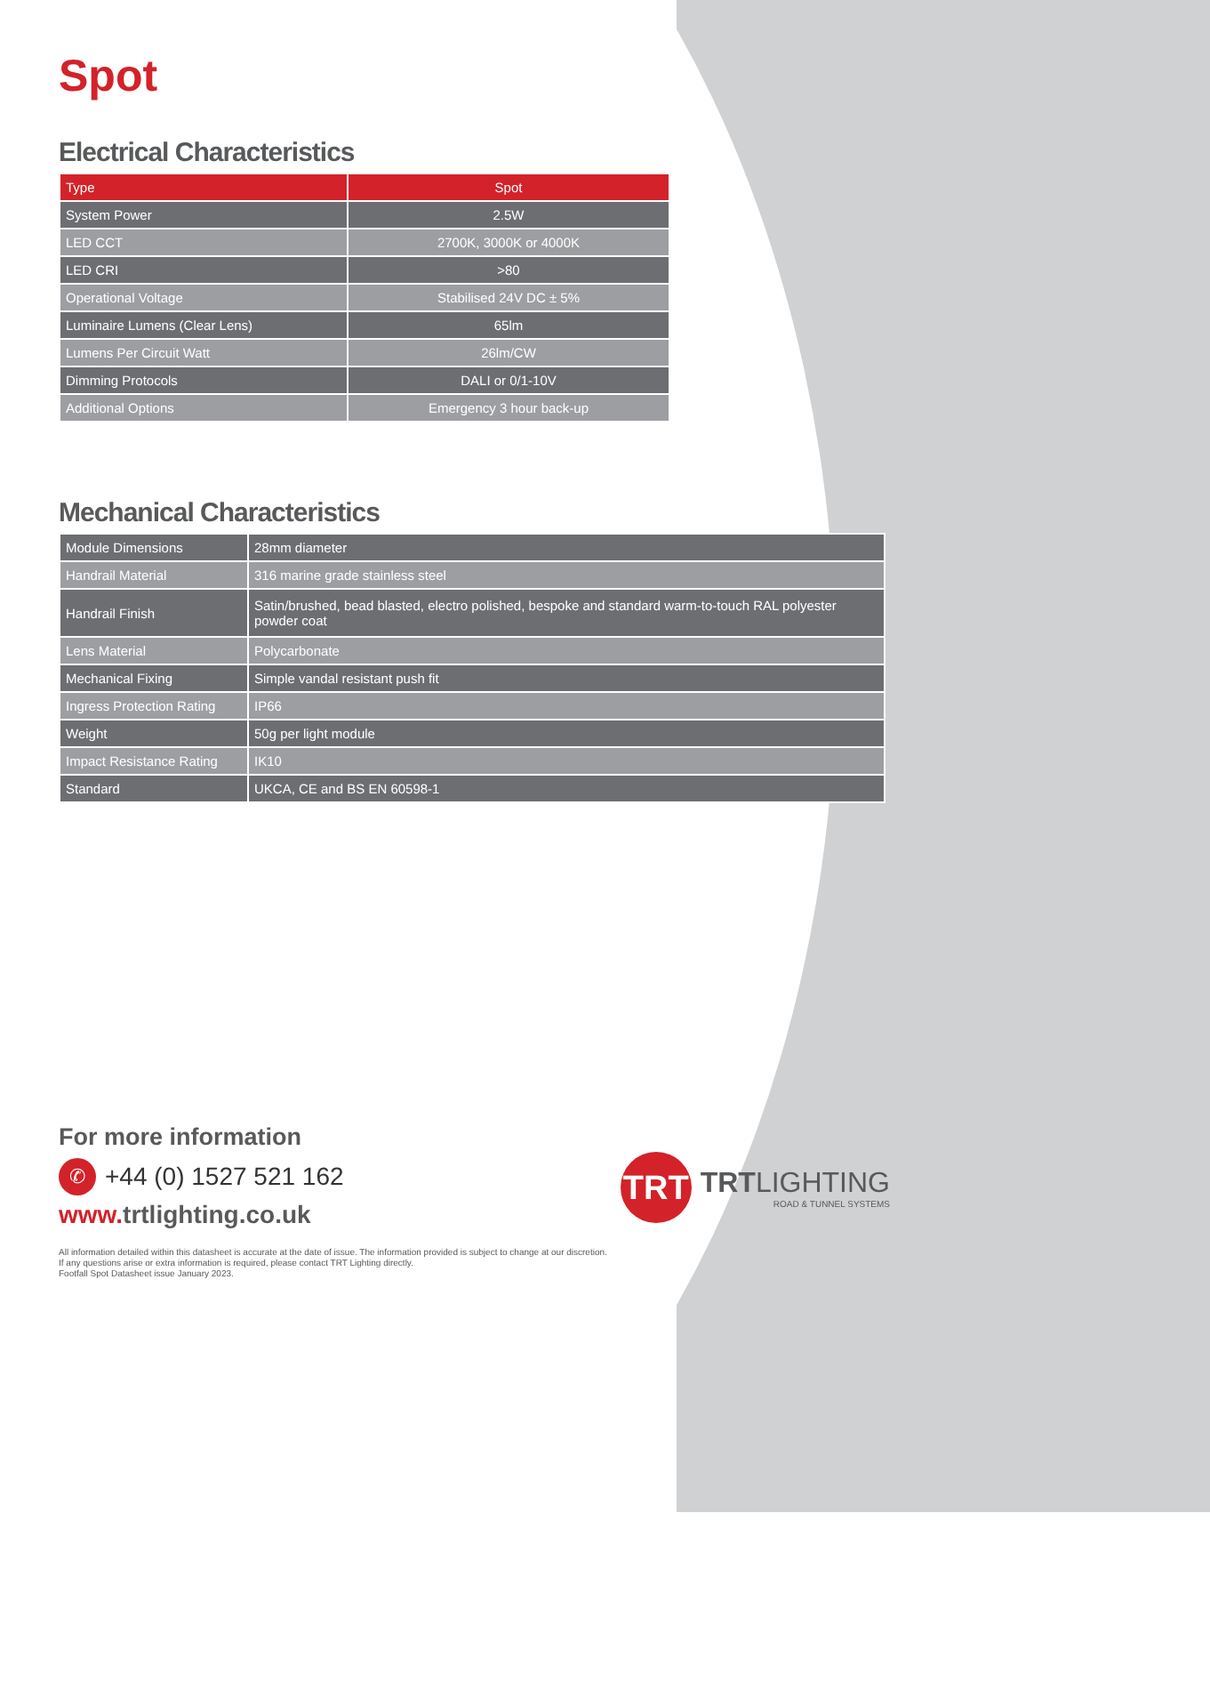Spot
Electrical Characteristics
| Type | Spot |
| --- | --- |
| System Power | 2.5W |
| LED CCT | 2700K, 3000K or 4000K |
| LED CRI | >80 |
| Operational Voltage | Stabilised 24V DC ± 5% |
| Luminaire Lumens (Clear Lens) | 65lm |
| Lumens Per Circuit Watt | 26lm/CW |
| Dimming Protocols | DALI or 0/1-10V |
| Additional Options | Emergency 3 hour back-up |
Mechanical Characteristics
| Module Dimensions | 28mm diameter |
| Handrail Material | 316 marine grade stainless steel |
| Handrail Finish | Satin/brushed, bead blasted, electro polished, bespoke and standard warm-to-touch RAL polyester powder coat |
| Lens Material | Polycarbonate |
| Mechanical Fixing | Simple vandal resistant push fit |
| Ingress Protection Rating | IP66 |
| Weight | 50g per light module |
| Impact Resistance Rating | IK10 |
| Standard | UKCA, CE and BS EN 60598-1 |
For more information
✆ +44 (0) 1527 521 162
www. trtlighting.co.uk
All information detailed within this datasheet is accurate at the date of issue. The information provided is subject to change at our discretion.
If any questions arise or extra information is required, please contact TRT Lighting directly.
Footfall Spot Datasheet issue January 2023.
TRT
TRTLIGHTING
ROAD & TUNNEL SYSTEMS